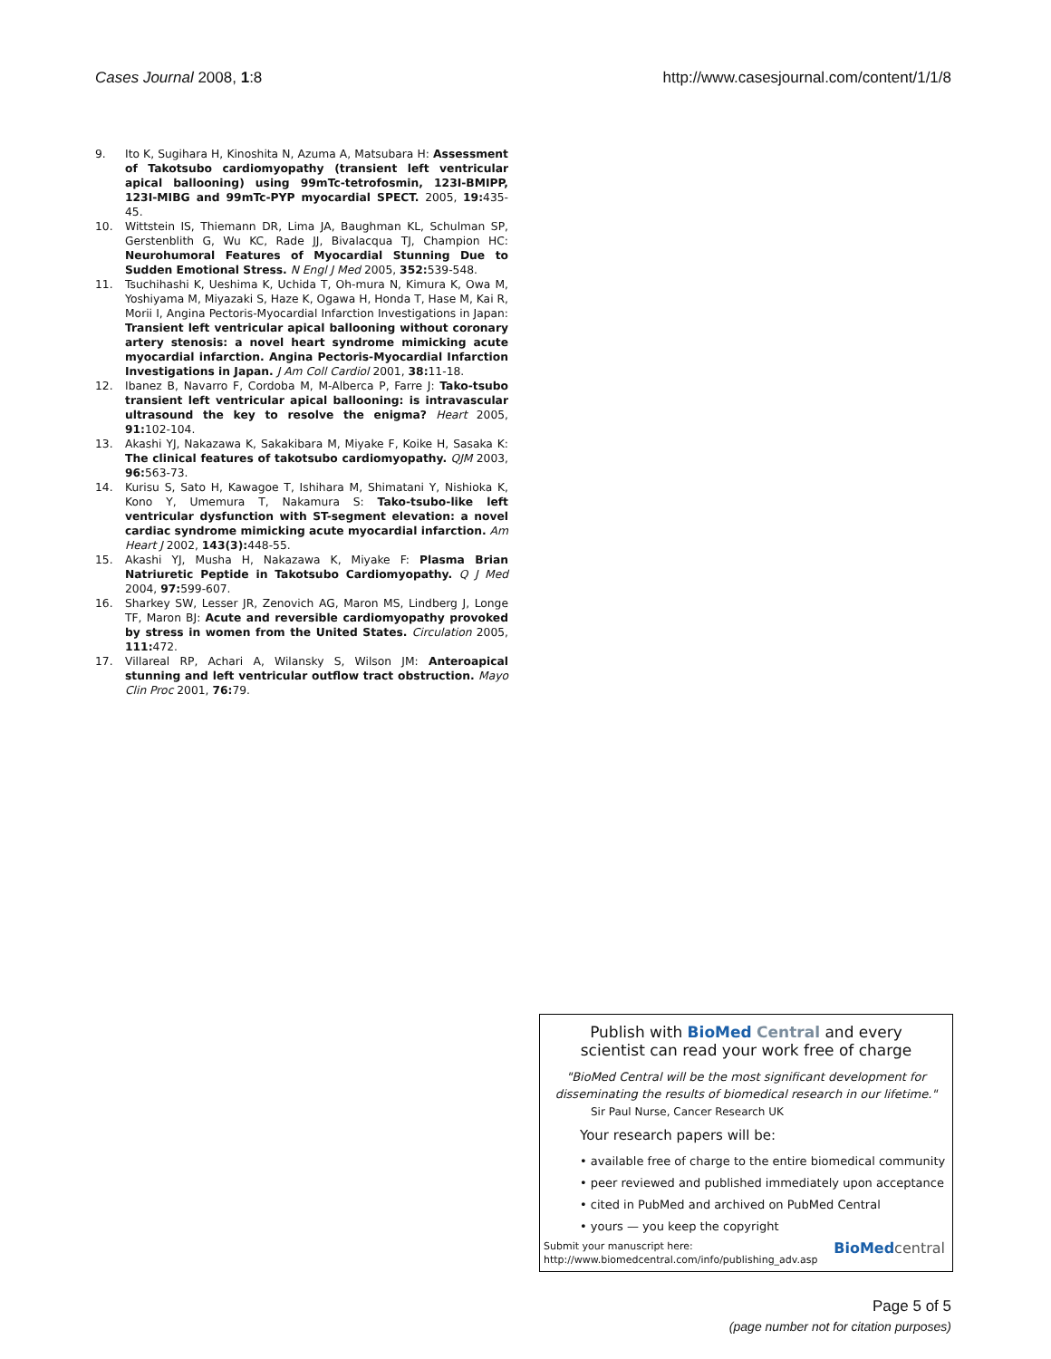Cases Journal 2008, 1:8 http://www.casesjournal.com/content/1/1/8
9. Ito K, Sugihara H, Kinoshita N, Azuma A, Matsubara H: Assessment of Takotsubo cardiomyopathy (transient left ventricular apical ballooning) using 99mTc-tetrofosmin, 123I-BMIPP, 123I-MIBG and 99mTc-PYP myocardial SPECT. 2005, 19: 435-45.
10. Wittstein IS, Thiemann DR, Lima JA, Baughman KL, Schulman SP, Gerstenblith G, Wu KC, Rade JJ, Bivalacqua TJ, Champion HC: Neurohumoral Features of Myocardial Stunning Due to Sudden Emotional Stress. N Engl J Med 2005, 352: 539-548.
11. Tsuchihashi K, Ueshima K, Uchida T, Oh-mura N, Kimura K, Owa M, Yoshiyama M, Miyazaki S, Haze K, Ogawa H, Honda T, Hase M, Kai R, Morii I, Angina Pectoris-Myocardial Infarction Investigations in Japan: Transient left ventricular apical ballooning without coronary artery stenosis: a novel heart syndrome mimicking acute myocardial infarction. Angina Pectoris-Myocardial Infarction Investigations in Japan. J Am Coll Cardiol 2001, 38: 11-18.
12. Ibanez B, Navarro F, Cordoba M, M-Alberca P, Farre J: Tako-tsubo transient left ventricular apical ballooning: is intravascular ultrasound the key to resolve the enigma? Heart 2005, 91: 102-104.
13. Akashi YJ, Nakazawa K, Sakakibara M, Miyake F, Koike H, Sasaka K: The clinical features of takotsubo cardiomyopathy. QJM 2003, 96: 563-73.
14. Kurisu S, Sato H, Kawagoe T, Ishihara M, Shimatani Y, Nishioka K, Kono Y, Umemura T, Nakamura S: Tako-tsubo-like left ventricular dysfunction with ST-segment elevation: a novel cardiac syndrome mimicking acute myocardial infarction. Am Heart J 2002, 143(3): 448-55.
15. Akashi YJ, Musha H, Nakazawa K, Miyake F: Plasma Brian Natriuretic Peptide in Takotsubo Cardiomyopathy. Q J Med 2004, 97: 599-607.
16. Sharkey SW, Lesser JR, Zenovich AG, Maron MS, Lindberg J, Longe TF, Maron BJ: Acute and reversible cardiomyopathy provoked by stress in women from the United States. Circulation 2005, 111: 472.
17. Villareal RP, Achari A, Wilansky S, Wilson JM: Anteroapical stunning and left ventricular outflow tract obstruction. Mayo Clin Proc 2001, 76: 79.
Publish with Bio Med Central and every
scientist can read your work free of charge
"BioMed Central will be the most significant development for disseminating the results of biomedical research in our lifetime."
Sir Paul Nurse, Cancer Research UK
Your research papers will be:
• available free of charge to the entire biomedical community
• peer reviewed and published immediately upon acceptance
• cited in PubMed and archived on PubMed Central
• yours — you keep the copyright
Submit your manuscript here:
http://www.biomedcentral.com/info/publishing_adv.asp
BioMed central
Page 5 of 5
(page number not for citation purposes)